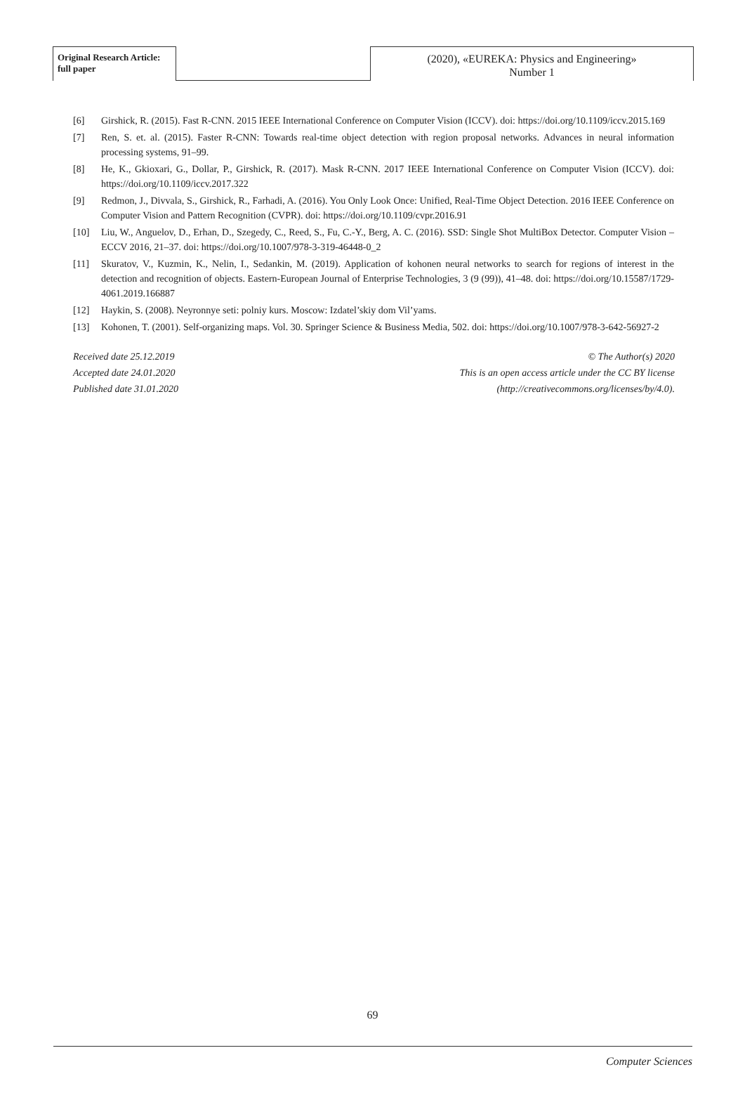Original Research Article:
full paper
(2020), «EUREKA: Physics and Engineering»
Number 1
[6] Girshick, R. (2015). Fast R-CNN. 2015 IEEE International Conference on Computer Vision (ICCV). doi: https://doi.org/10.1109/iccv.2015.169
[7] Ren, S. et. al. (2015). Faster R-CNN: Towards real-time object detection with region proposal networks. Advances in neural information processing systems, 91–99.
[8] He, K., Gkioxari, G., Dollar, P., Girshick, R. (2017). Mask R-CNN. 2017 IEEE International Conference on Computer Vision (ICCV). doi: https://doi.org/10.1109/iccv.2017.322
[9] Redmon, J., Divvala, S., Girshick, R., Farhadi, A. (2016). You Only Look Once: Unified, Real-Time Object Detection. 2016 IEEE Conference on Computer Vision and Pattern Recognition (CVPR). doi: https://doi.org/10.1109/cvpr.2016.91
[10] Liu, W., Anguelov, D., Erhan, D., Szegedy, C., Reed, S., Fu, C.-Y., Berg, A. C. (2016). SSD: Single Shot MultiBox Detector. Computer Vision – ECCV 2016, 21–37. doi: https://doi.org/10.1007/978-3-319-46448-0_2
[11] Skuratov, V., Kuzmin, K., Nelin, I., Sedankin, M. (2019). Application of kohonen neural networks to search for regions of interest in the detection and recognition of objects. Eastern-European Journal of Enterprise Technologies, 3 (9 (99)), 41–48. doi: https://doi.org/10.15587/1729-4061.2019.166887
[12] Haykin, S. (2008). Neyronnye seti: polniy kurs. Moscow: Izdatel’skiy dom Vil’yams.
[13] Kohonen, T. (2001). Self-organizing maps. Vol. 30. Springer Science & Business Media, 502. doi: https://doi.org/10.1007/978-3-642-56927-2
Received date 25.12.2019
Accepted date 24.01.2020
Published date 31.01.2020
© The Author(s) 2020
This is an open access article under the CC BY license
(http://creativecommons.org/licenses/by/4.0).
69
Computer Sciences